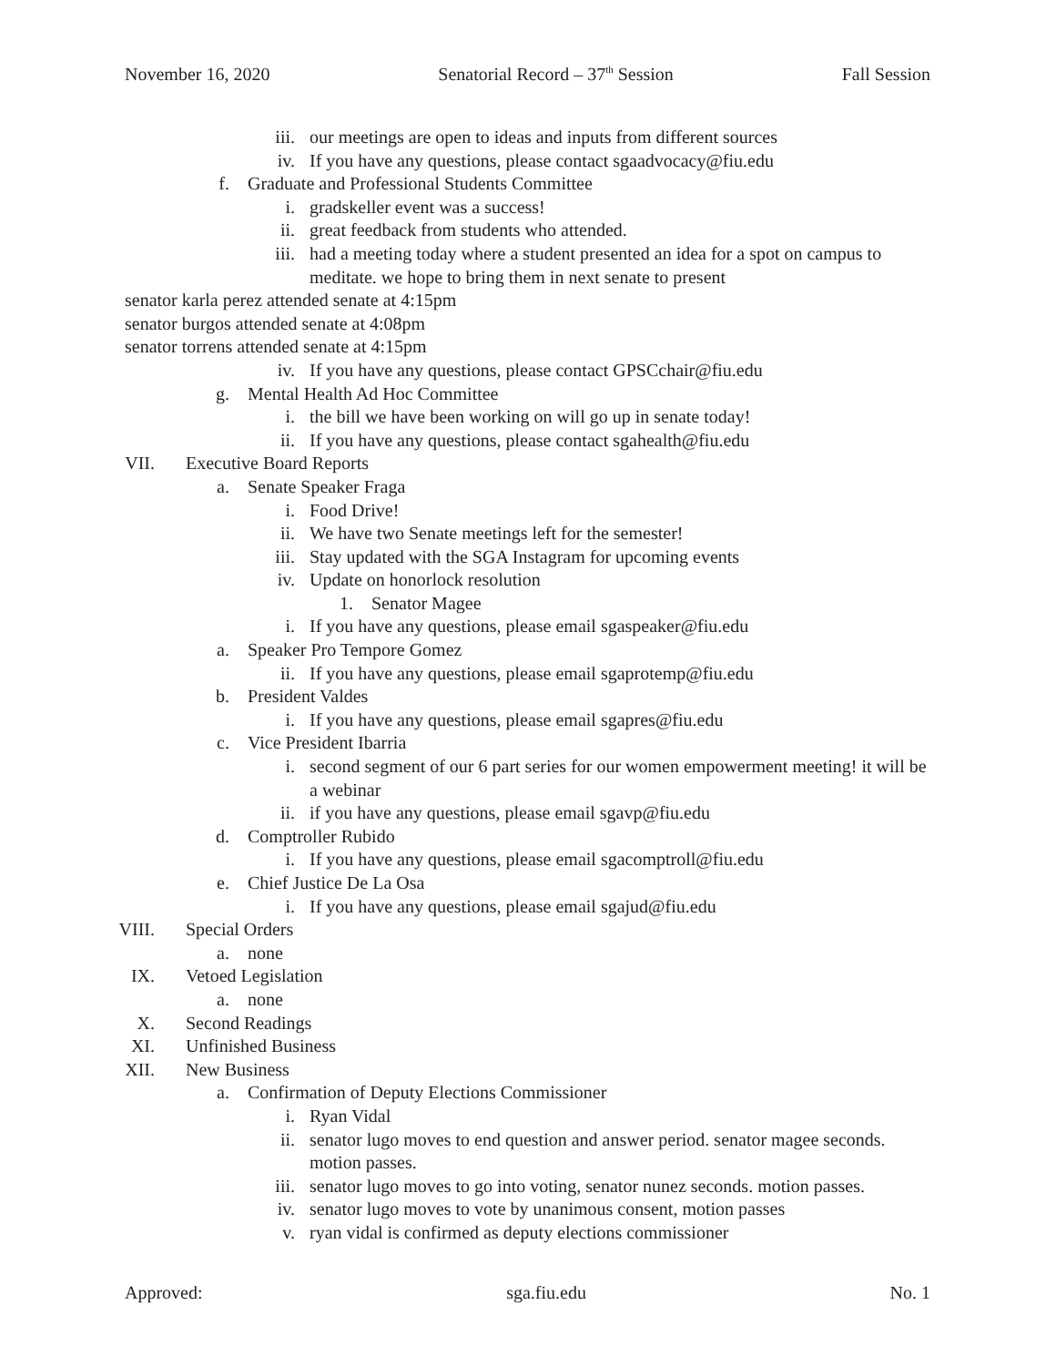November 16, 2020 Senatorial Record – 37<sup>th</sup> Session Fall Session
iii. our meetings are open to ideas and inputs from different sources
iv. If you have any questions, please contact sgaadvocacy@fiu.edu
f. Graduate and Professional Students Committee
i. gradskeller event was a success!
ii. great feedback from students who attended.
iii. had a meeting today where a student presented an idea for a spot on campus to meditate. we hope to bring them in next senate to present
senator karla perez attended senate at 4:15pm
senator burgos attended senate at 4:08pm
senator torrens attended senate at 4:15pm
iv. If you have any questions, please contact GPSCchair@fiu.edu
g. Mental Health Ad Hoc Committee
i. the bill we have been working on will go up in senate today!
ii. If you have any questions, please contact sgahealth@fiu.edu
VII. Executive Board Reports
a. Senate Speaker Fraga
i. Food Drive!
ii. We have two Senate meetings left for the semester!
iii. Stay updated with the SGA Instagram for upcoming events
iv. Update on honorlock resolution
1. Senator Magee
i. If you have any questions, please email sgaspeaker@fiu.edu
a. Speaker Pro Tempore Gomez
ii. If you have any questions, please email sgaprotemp@fiu.edu
b. President Valdes
i. If you have any questions, please email sgapres@fiu.edu
c. Vice President Ibarria
i. second segment of our 6 part series for our women empowerment meeting! it will be a webinar
ii. if you have any questions, please email sgavp@fiu.edu
d. Comptroller Rubido
i. If you have any questions, please email sgacomptroll@fiu.edu
e. Chief Justice De La Osa
i. If you have any questions, please email sgajud@fiu.edu
VIII. Special Orders
a. none
IX. Vetoed Legislation
a. none
X. Second Readings
XI. Unfinished Business
XII. New Business
a. Confirmation of Deputy Elections Commissioner
i. Ryan Vidal
ii. senator lugo moves to end question and answer period. senator magee seconds. motion passes.
iii. senator lugo moves to go into voting, senator nunez seconds. motion passes.
iv. senator lugo moves to vote by unanimous consent, motion passes
v. ryan vidal is confirmed as deputy elections commissioner
Approved: sga.fiu.edu No. 1